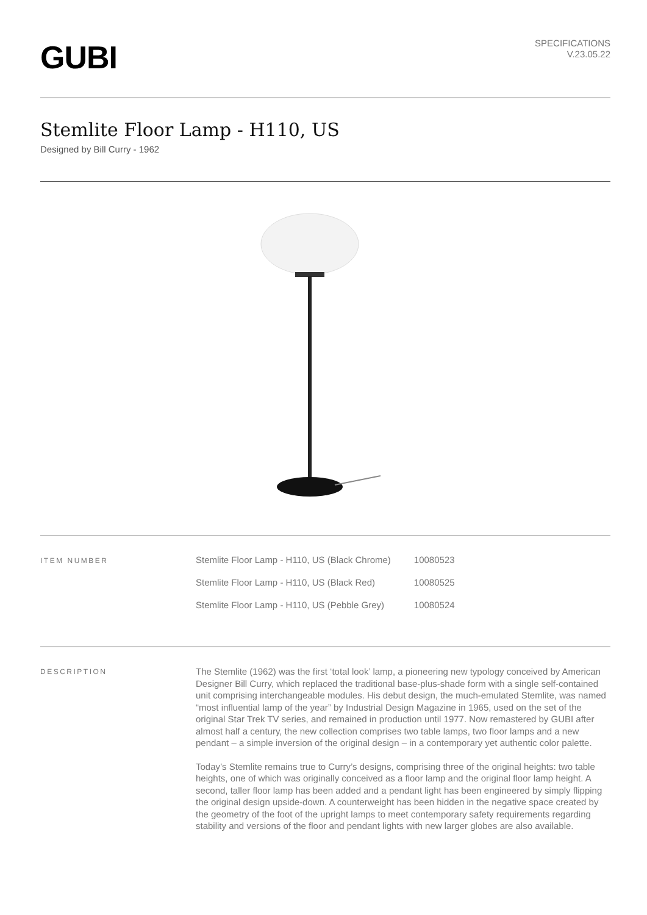GUBI
SPECIFICATIONS
V.23.05.22
Stemlite Floor Lamp - H110, US
Designed by Bill Curry - 1962
ITEM NUMBER
| Stemlite Floor Lamp - H110, US (Black Chrome) | 10080523 |
| Stemlite Floor Lamp - H110, US (Black Red) | 10080525 |
| Stemlite Floor Lamp - H110, US (Pebble Grey) | 10080524 |
DESCRIPTION
The Stemlite (1962) was the first ‘total look’ lamp, a pioneering new typology conceived by American Designer Bill Curry, which replaced the traditional base-plus-shade form with a single self-contained unit comprising interchangeable modules. His debut design, the much-emulated Stemlite, was named “most influential lamp of the year” by Industrial Design Magazine in 1965, used on the set of the original Star Trek TV series, and remained in production until 1977. Now remastered by GUBI after almost half a century, the new collection comprises two table lamps, two floor lamps and a new pendant – a simple inversion of the original design – in a contemporary yet authentic color palette.
Today’s Stemlite remains true to Curry’s designs, comprising three of the original heights: two table heights, one of which was originally conceived as a floor lamp and the original floor lamp height. A second, taller floor lamp has been added and a pendant light has been engineered by simply flipping the original design upside-down. A counterweight has been hidden in the negative space created by the geometry of the foot of the upright lamps to meet contemporary safety requirements regarding stability and versions of the floor and pendant lights with new larger globes are also available.